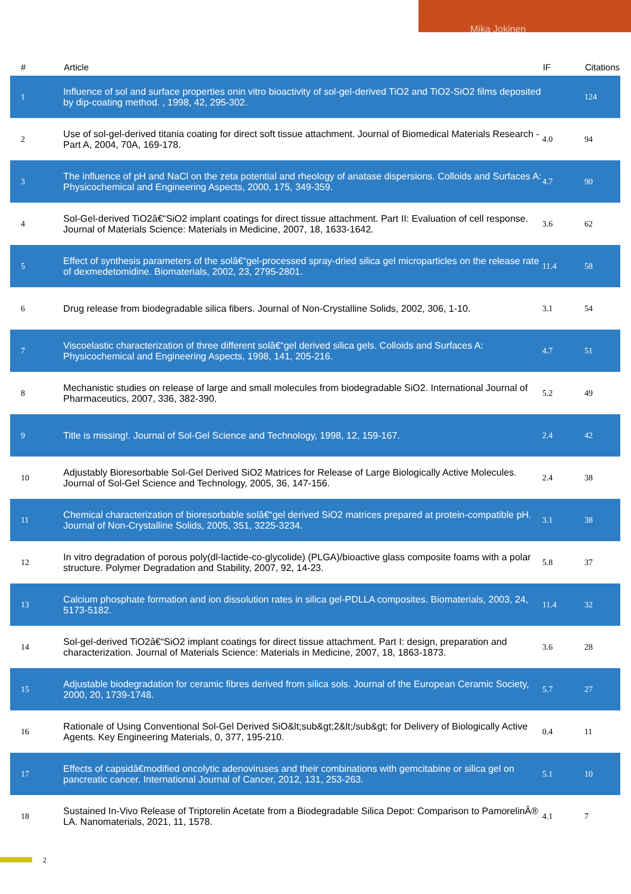Mika Jokinen
| # | Article | IF | Citations |
| --- | --- | --- | --- |
| 1 | Influence of sol and surface properties onin vitro bioactivity of sol-gel-derived TiO2 and TiO2-SiO2 films deposited by dip-coating method. , 1998, 42, 295-302. | | 124 |
| 2 | Use of sol-gel-derived titania coating for direct soft tissue attachment. Journal of Biomedical Materials Research - Part A, 2004, 70A, 169-178. | 4.0 | 94 |
| 3 | The influence of pH and NaCl on the zeta potential and rheology of anatase dispersions. Colloids and Surfaces A: Physicochemical and Engineering Aspects, 2000, 175, 349-359. | 4.7 | 90 |
| 4 | Sol-Gel-derived TiO2â€“SiO2 implant coatings for direct tissue attachment. Part II: Evaluation of cell response. Journal of Materials Science: Materials in Medicine, 2007, 18, 1633-1642. | 3.6 | 62 |
| 5 | Effect of synthesis parameters of the solâ€“gel-processed spray-dried silica gel microparticles on the release rate of dexmedetomidine. Biomaterials, 2002, 23, 2795-2801. | 11.4 | 58 |
| 6 | Drug release from biodegradable silica fibers. Journal of Non-Crystalline Solids, 2002, 306, 1-10. | 3.1 | 54 |
| 7 | Viscoelastic characterization of three different solâ€“gel derived silica gels. Colloids and Surfaces A: Physicochemical and Engineering Aspects, 1998, 141, 205-216. | 4.7 | 51 |
| 8 | Mechanistic studies on release of large and small molecules from biodegradable SiO2. International Journal of Pharmaceutics, 2007, 336, 382-390. | 5.2 | 49 |
| 9 | Title is missing!. Journal of Sol-Gel Science and Technology, 1998, 12, 159-167. | 2.4 | 42 |
| 10 | Adjustably Bioresorbable Sol-Gel Derived SiO2 Matrices for Release of Large Biologically Active Molecules. Journal of Sol-Gel Science and Technology, 2005, 36, 147-156. | 2.4 | 38 |
| 11 | Chemical characterization of bioresorbable solâ€“gel derived SiO2 matrices prepared at protein-compatible pH. Journal of Non-Crystalline Solids, 2005, 351, 3225-3234. | 3.1 | 38 |
| 12 | In vitro degradation of porous poly(dl-lactide-co-glycolide) (PLGA)/bioactive glass composite foams with a polar structure. Polymer Degradation and Stability, 2007, 92, 14-23. | 5.8 | 37 |
| 13 | Calcium phosphate formation and ion dissolution rates in silica gel-PDLLA composites. Biomaterials, 2003, 24, 5173-5182. | 11.4 | 32 |
| 14 | Sol-gel-derived TiO2â€“SiO2 implant coatings for direct tissue attachment. Part I: design, preparation and characterization. Journal of Materials Science: Materials in Medicine, 2007, 18, 1863-1873. | 3.6 | 28 |
| 15 | Adjustable biodegradation for ceramic fibres derived from silica sols. Journal of the European Ceramic Society, 2000, 20, 1739-1748. | 5.7 | 27 |
| 16 | Rationale of Using Conventional Sol-Gel Derived SiO&lt;sub&gt;2&lt;/sub&gt; for Delivery of Biologically Active Agents. Key Engineering Materials, 0, 377, 195-210. | 0.4 | 11 |
| 17 | Effects of capsidâ€modified oncolytic adenoviruses and their combinations with gemcitabine or silica gel on pancreatic cancer. International Journal of Cancer, 2012, 131, 253-263. | 5.1 | 10 |
| 18 | Sustained In-Vivo Release of Triptorelin Acetate from a Biodegradable Silica Depot: Comparison to PamorelinÂ® LA. Nanomaterials, 2021, 11, 1578. | 4.1 | 7 |
2